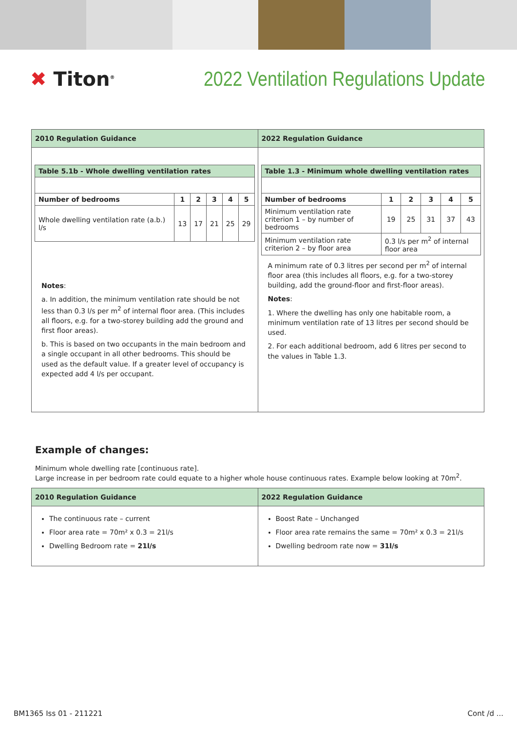✖ Titon<sup>®</sup>
2022 Ventilation Regulations Update
| 2010 Regulation Guidance | 2022 Regulation Guidance |
| --- | --- |
| / Table 5.1b - Whole dwelling ventilation rates / / / / / / / --- / --- / --- / --- / --- / --- / / Number of bedrooms / 1 / 2 / 3 / 4 / 5 / / Whole dwelling ventilation rate (a.b.) l/s / 13 / 17 / 21 / 25 / 29 / Notes : a. In addition, the minimum ventilation rate should be not less than 0.3 l/s per m<sup>2</sup> of internal floor area. (This includes all floors, e.g. for a two-storey building add the ground and first floor areas). b. This is based on two occupants in the main bedroom and a single occupant in all other bedrooms. This should be used as the default value. If a greater level of occupancy is expected add 4 l/s per occupant. | / Table 1.3 - Minimum whole dwelling ventilation rates / / / / / / / --- / --- / --- / --- / --- / --- / / Number of bedrooms / 1 / 2 / 3 / 4 / 5 / / Minimum ventilation rate criterion 1 – by number of bedrooms / 19 / 25 / 31 / 37 / 43 / / Minimum ventilation rate criterion 2 – by floor area / 0.3 l/s per m<sup>2</sup> of internal floor area / / / / / A minimum rate of 0.3 litres per second per m<sup>2</sup> of internal floor area (this includes all floors, e.g. for a two-storey building, add the ground-floor and first-floor areas). Notes : 1. Where the dwelling has only one habitable room, a minimum ventilation rate of 13 litres per second should be used. 2. For each additional bedroom, add 6 litres per second to the values in Table 1.3. |
Example of changes:
Minimum whole dwelling rate [continuous rate].
Large increase in per bedroom rate could equate to a higher whole house continuous rates. Example below looking at 70m<sup>2</sup>.
| 2010 Regulation Guidance | 2022 Regulation Guidance |
| --- | --- |
| The continuous rate – current Floor area rate = 70m² x 0.3 = 21l/s Dwelling Bedroom rate = 21l/s | Boost Rate – Unchanged Floor area rate remains the same = 70m² x 0.3 = 21l/s Dwelling bedroom rate now = 31l/s |
BM1365 Iss 01 - 211221 Cont /d ...